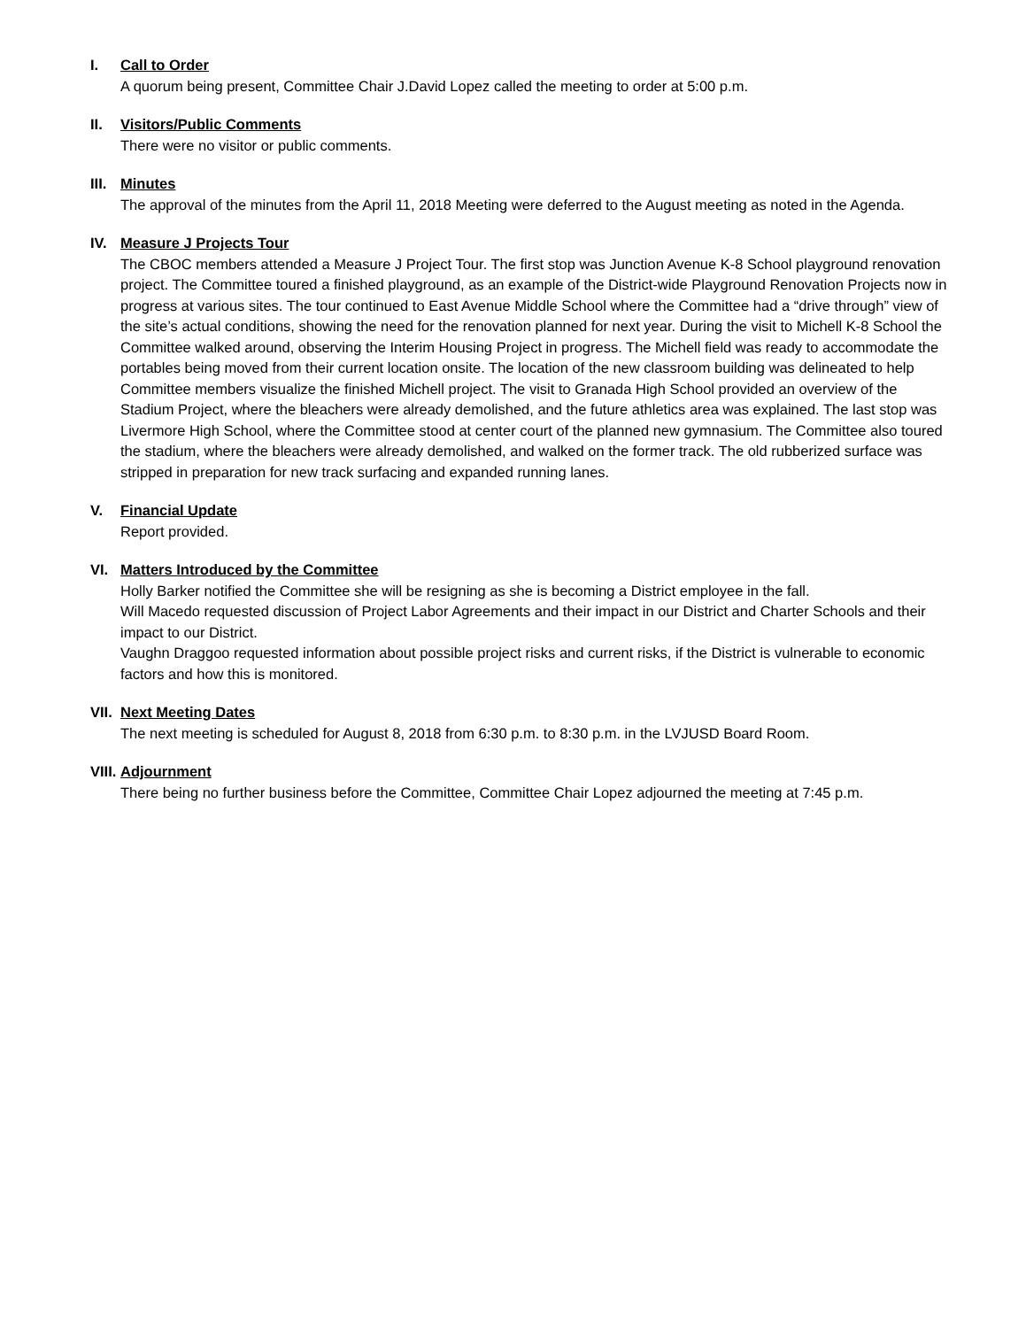I. Call to Order
A quorum being present, Committee Chair J.David Lopez called the meeting to order at 5:00 p.m.
II. Visitors/Public Comments
There were no visitor or public comments.
III. Minutes
The approval of the minutes from the April 11, 2018 Meeting were deferred to the August meeting as noted in the Agenda.
IV. Measure J Projects Tour
The CBOC members attended a Measure J Project Tour. The first stop was Junction Avenue K-8 School playground renovation project. The Committee toured a finished playground, as an example of the District-wide Playground Renovation Projects now in progress at various sites. The tour continued to East Avenue Middle School where the Committee had a “drive through” view of the site’s actual conditions, showing the need for the renovation planned for next year. During the visit to Michell K-8 School the Committee walked around, observing the Interim Housing Project in progress. The Michell field was ready to accommodate the portables being moved from their current location onsite. The location of the new classroom building was delineated to help Committee members visualize the finished Michell project. The visit to Granada High School provided an overview of the Stadium Project, where the bleachers were already demolished, and the future athletics area was explained. The last stop was Livermore High School, where the Committee stood at center court of the planned new gymnasium. The Committee also toured the stadium, where the bleachers were already demolished, and walked on the former track. The old rubberized surface was stripped in preparation for new track surfacing and expanded running lanes.
V. Financial Update
Report provided.
VI. Matters Introduced by the Committee
Holly Barker notified the Committee she will be resigning as she is becoming a District employee in the fall.
Will Macedo requested discussion of Project Labor Agreements and their impact in our District and Charter Schools and their impact to our District.
Vaughn Draggoo requested information about possible project risks and current risks, if the District is vulnerable to economic factors and how this is monitored.
VII. Next Meeting Dates
The next meeting is scheduled for August 8, 2018 from 6:30 p.m. to 8:30 p.m. in the LVJUSD Board Room.
VIII. Adjournment
There being no further business before the Committee, Committee Chair Lopez adjourned the meeting at 7:45 p.m.